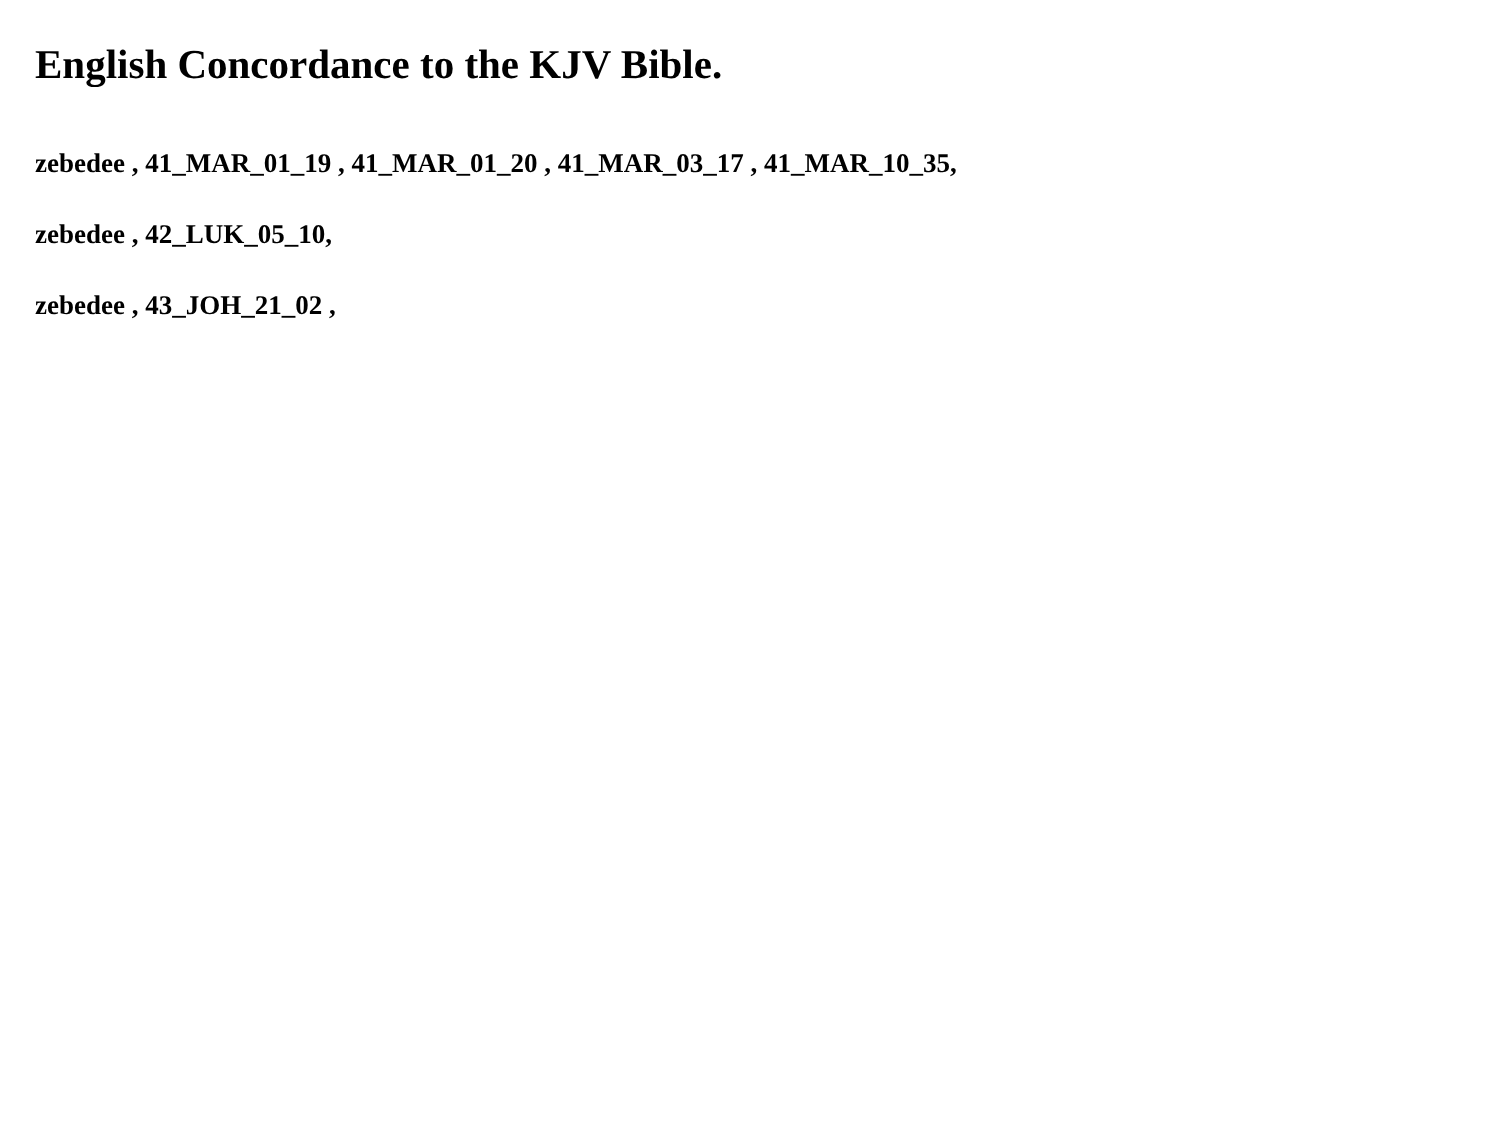English Concordance to the KJV Bible.
zebedee , 41_MAR_01_19 , 41_MAR_01_20 , 41_MAR_03_17 , 41_MAR_10_35,
zebedee , 42_LUK_05_10,
zebedee , 43_JOH_21_02 ,